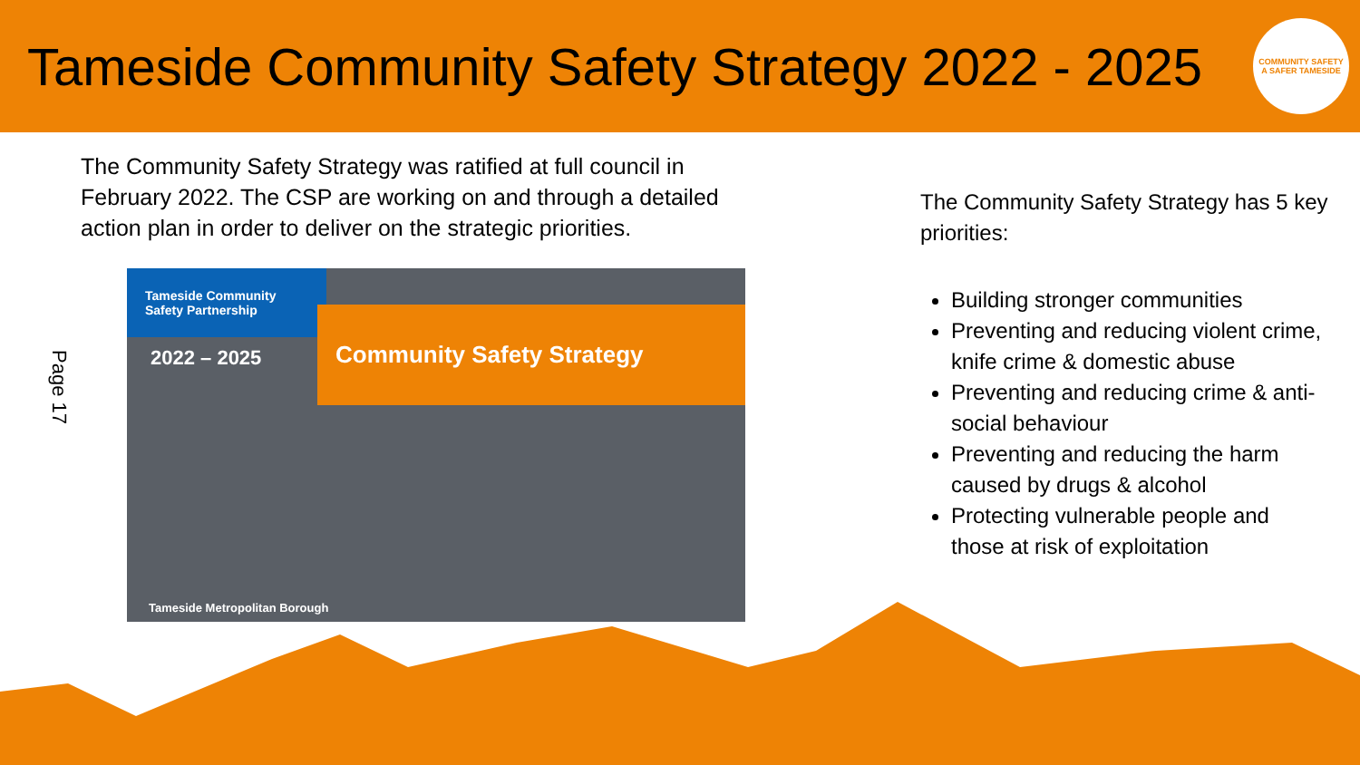Tameside Community Safety Strategy 2022 - 2025
COMMUNITY SAFETY
A SAFER TAMESIDE
The Community Safety Strategy was ratified at full council in February 2022. The CSP are working on and through a detailed action plan in order to deliver on the strategic priorities.
Page 17
Tameside Community Safety Partnership
2022 – 2025
Community Safety Strategy
Tameside Metropolitan Borough
The Community Safety Strategy has 5 key priorities:
Building stronger communities
Preventing and reducing violent crime, knife crime & domestic abuse
Preventing and reducing crime & anti-social behaviour
Preventing and reducing the harm caused by drugs & alcohol
Protecting vulnerable people and those at risk of exploitation